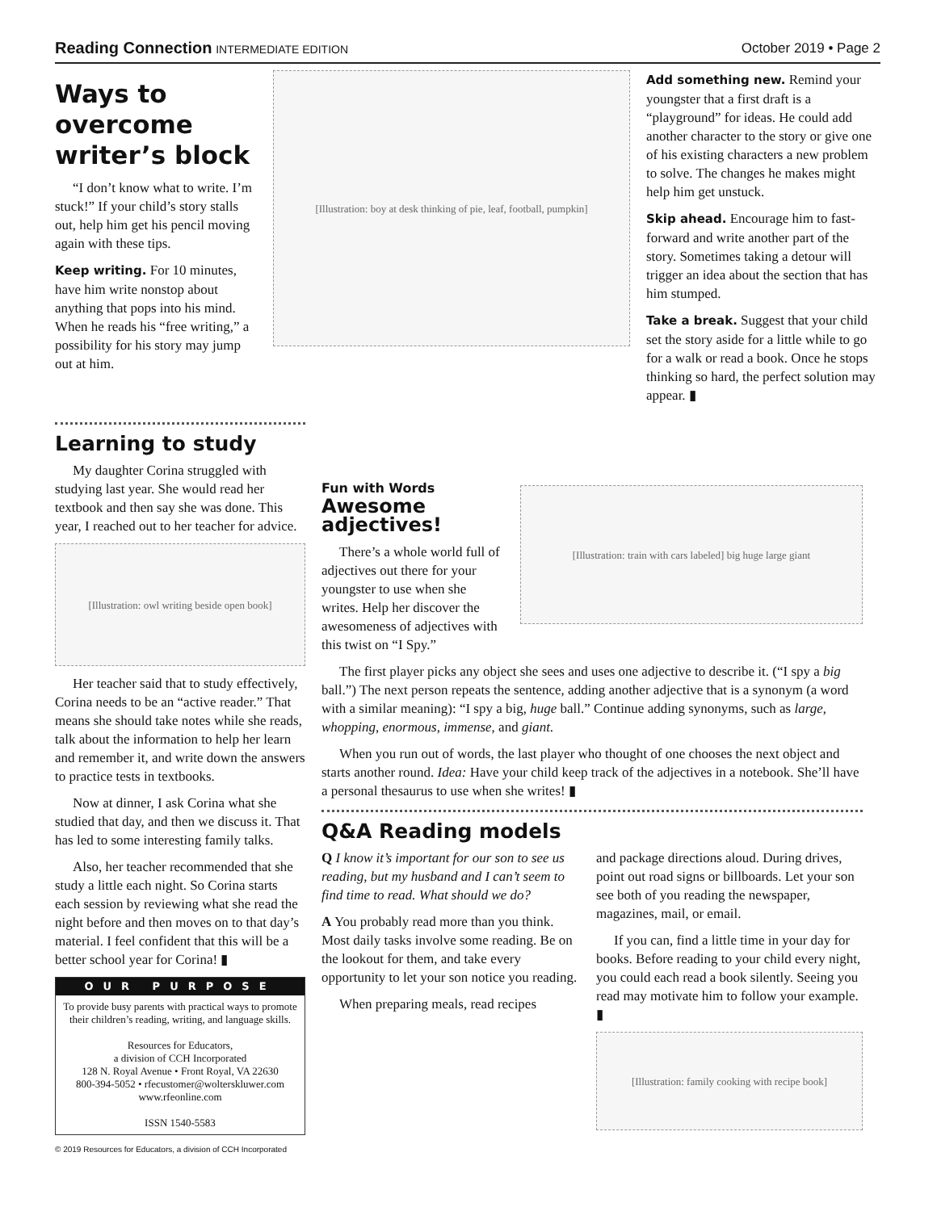Reading Connection INTERMEDIATE EDITION October 2019 • Page 2
Ways to overcome writer’s block
“I don’t know what to write. I’m stuck!” If your child’s story stalls out, help him get his pencil moving again with these tips.
Keep writing. For 10 minutes, have him write nonstop about anything that pops into his mind. When he reads his “free writing,” a possibility for his story may jump out at him.
[Illustration: boy at desk thinking of pie, leaf, football, pumpkin]
Add something new. Remind your youngster that a first draft is a “playground” for ideas. He could add another character to the story or give one of his existing characters a new problem to solve. The changes he makes might help him get unstuck.
Skip ahead. Encourage him to fast-forward and write another part of the story. Sometimes taking a detour will trigger an idea about the section that has him stumped.
Take a break. Suggest that your child set the story aside for a little while to go for a walk or read a book. Once he stops thinking so hard, the perfect solution may appear. ▮
Learning to study
My daughter Corina struggled with studying last year. She would read her textbook and then say she was done. This year, I reached out to her teacher for advice.
[Illustration: owl writing beside open book]
Her teacher said that to study effectively, Corina needs to be an “active reader.” That means she should take notes while she reads, talk about the information to help her learn and remember it, and write down the answers to practice tests in textbooks.
Now at dinner, I ask Corina what she studied that day, and then we discuss it. That has led to some interesting family talks.
Also, her teacher recommended that she study a little each night. So Corina starts each session by reviewing what she read the night before and then moves on to that day’s material. I feel confident that this will be a better school year for Corina! ▮
OUR PURPOSE
To provide busy parents with practical ways to promote their children’s reading, writing, and language skills.
Resources for Educators,
a division of CCH Incorporated
128 N. Royal Avenue • Front Royal, VA 22630
800-394-5052 • rfecustomer@wolterskluwer.com
www.rfeonline.com
ISSN 1540-5583
© 2019 Resources for Educators, a division of CCH Incorporated
Fun with Words Awesome adjectives!
There’s a whole world full of adjectives out there for your youngster to use when she writes. Help her discover the awesomeness of adjectives with this twist on “I Spy.”
[Illustration: train with cars labeled] big huge large giant
The first player picks any object she sees and uses one adjective to describe it. (“I spy a big ball.”) The next person repeats the sentence, adding another adjective that is a synonym (a word with a similar meaning): “I spy a big, huge ball.” Continue adding synonyms, such as large, whopping, enormous, immense, and giant.
When you run out of words, the last player who thought of one chooses the next object and starts another round. Idea: Have your child keep track of the adjectives in a notebook. She’ll have a personal thesaurus to use when she writes! ▮
Q&A Reading models
Q I know it’s important for our son to see us reading, but my husband and I can’t seem to find time to read. What should we do?
A You probably read more than you think. Most daily tasks involve some reading. Be on the lookout for them, and take every opportunity to let your son notice you reading.
When preparing meals, read recipes
and package directions aloud. During drives, point out road signs or billboards. Let your son see both of you reading the newspaper, magazines, mail, or email.
If you can, find a little time in your day for books. Before reading to your child every night, you could each read a book silently. Seeing you read may motivate him to follow your example. ▮
[Illustration: family cooking with recipe book]